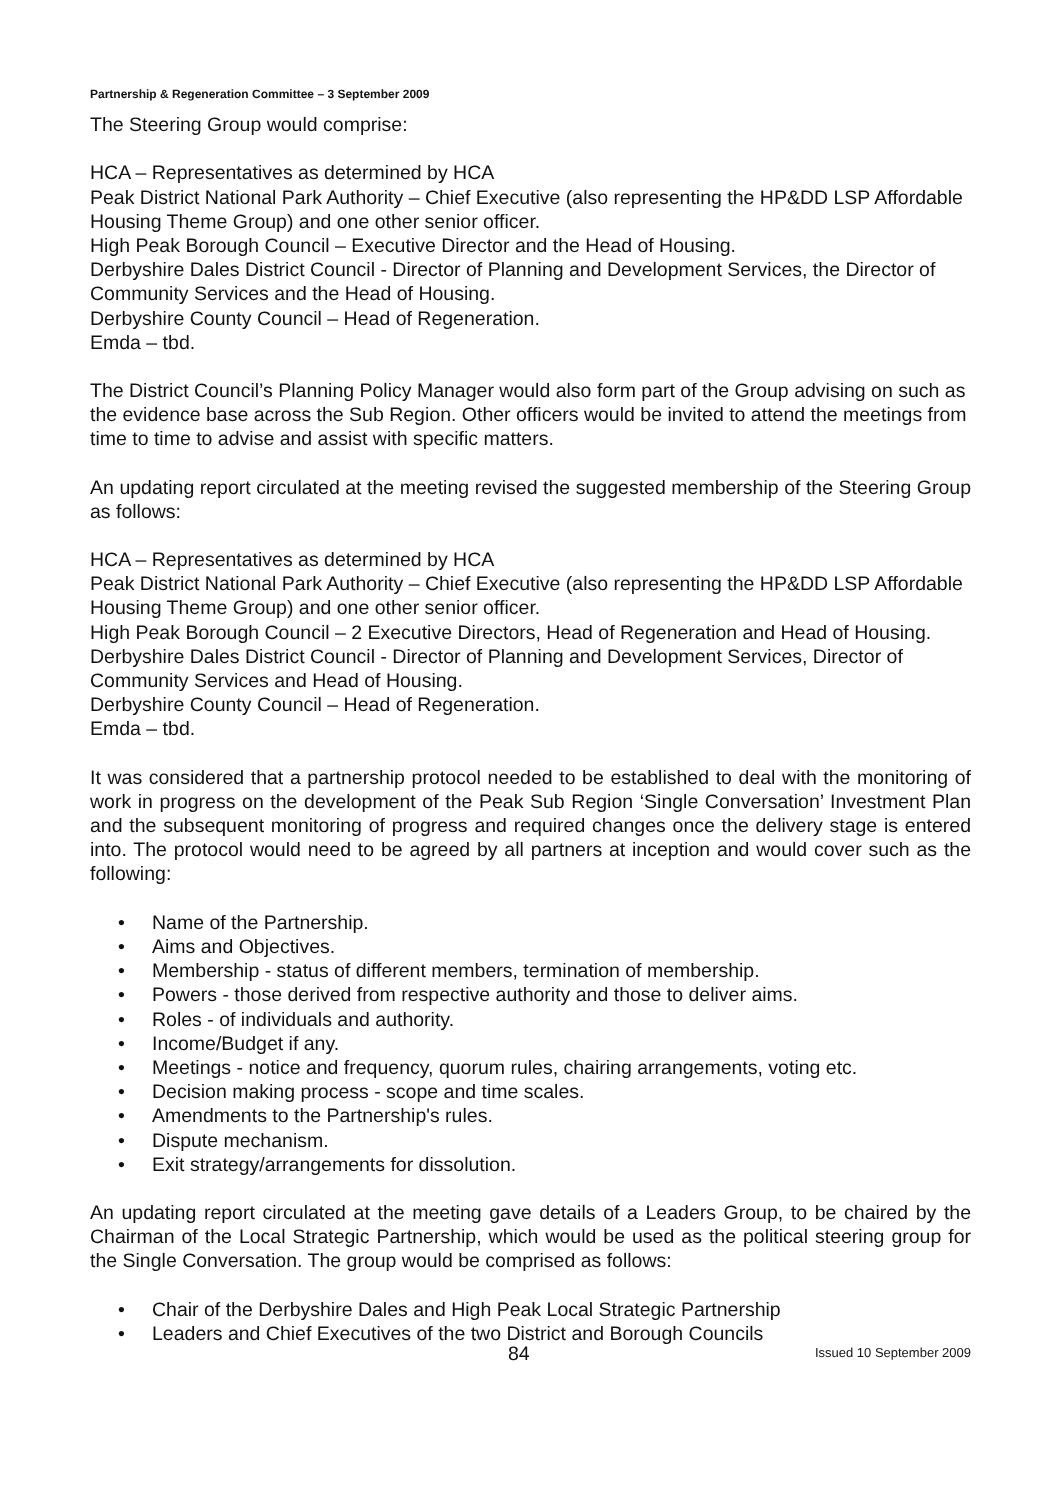Partnership & Regeneration Committee – 3 September 2009
The Steering Group would comprise:
HCA – Representatives as determined by HCA
Peak District National Park Authority – Chief Executive (also representing the HP&DD LSP Affordable Housing Theme Group) and one other senior officer.
High Peak Borough Council – Executive Director and the Head of Housing.
Derbyshire Dales District Council - Director of Planning and Development Services, the Director of Community Services and the Head of Housing.
Derbyshire County Council – Head of Regeneration.
Emda – tbd.
The District Council’s Planning Policy Manager would also form part of the Group advising on such as the evidence base across the Sub Region. Other officers would be invited to attend the meetings from time to time to advise and assist with specific matters.
An updating report circulated at the meeting revised the suggested membership of the Steering Group as follows:
HCA – Representatives as determined by HCA
Peak District National Park Authority – Chief Executive (also representing the HP&DD LSP Affordable Housing Theme Group) and one other senior officer.
High Peak Borough Council – 2 Executive Directors, Head of Regeneration and Head of Housing.
Derbyshire Dales District Council - Director of Planning and Development Services, Director of Community Services and Head of Housing.
Derbyshire County Council – Head of Regeneration.
Emda – tbd.
It was considered that a partnership protocol needed to be established to deal with the monitoring of work in progress on the development of the Peak Sub Region ‘Single Conversation’ Investment Plan and the subsequent monitoring of progress and required changes once the delivery stage is entered into. The protocol would need to be agreed by all partners at inception and would cover such as the following:
• Name of the Partnership.
• Aims and Objectives.
• Membership - status of different members, termination of membership.
• Powers - those derived from respective authority and those to deliver aims.
• Roles - of individuals and authority.
• Income/Budget if any.
• Meetings - notice and frequency, quorum rules, chairing arrangements, voting etc.
• Decision making process - scope and time scales.
• Amendments to the Partnership's rules.
• Dispute mechanism.
• Exit strategy/arrangements for dissolution.
An updating report circulated at the meeting gave details of a Leaders Group, to be chaired by the Chairman of the Local Strategic Partnership, which would be used as the political steering group for the Single Conversation. The group would be comprised as follows:
• Chair of the Derbyshire Dales and High Peak Local Strategic Partnership
• Leaders and Chief Executives of the two District and Borough Councils
84 Issued 10 September 2009